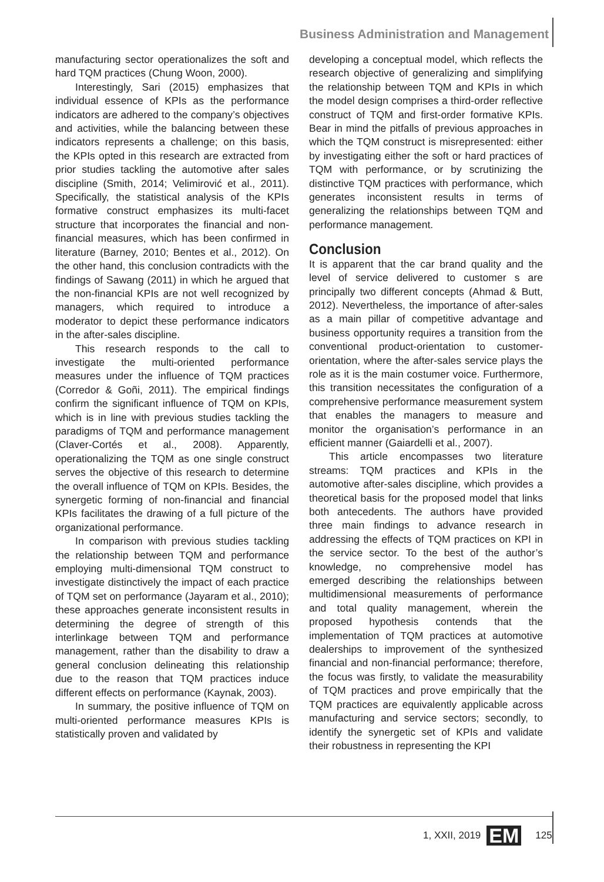Business Administration and Management
manufacturing sector operationalizes the soft and hard TQM practices (Chung Woon, 2000).
Interestingly, Sari (2015) emphasizes that individual essence of KPIs as the performance indicators are adhered to the company’s objectives and activities, while the balancing between these indicators represents a challenge; on this basis, the KPIs opted in this research are extracted from prior studies tackling the automotive after sales discipline (Smith, 2014; Velimirović et al., 2011). Specifically, the statistical analysis of the KPIs formative construct emphasizes its multi-facet structure that incorporates the financial and non-financial measures, which has been confirmed in literature (Barney, 2010; Bentes et al., 2012). On the other hand, this conclusion contradicts with the findings of Sawang (2011) in which he argued that the non-financial KPIs are not well recognized by managers, which required to introduce a moderator to depict these performance indicators in the after-sales discipline.
This research responds to the call to investigate the multi-oriented performance measures under the influence of TQM practices (Corredor & Goñi, 2011). The empirical findings confirm the significant influence of TQM on KPIs, which is in line with previous studies tackling the paradigms of TQM and performance management (Claver-Cortés et al., 2008). Apparently, operationalizing the TQM as one single construct serves the objective of this research to determine the overall influence of TQM on KPIs. Besides, the synergetic forming of non-financial and financial KPIs facilitates the drawing of a full picture of the organizational performance.
In comparison with previous studies tackling the relationship between TQM and performance employing multi-dimensional TQM construct to investigate distinctively the impact of each practice of TQM set on performance (Jayaram et al., 2010); these approaches generate inconsistent results in determining the degree of strength of this interlinkage between TQM and performance management, rather than the disability to draw a general conclusion delineating this relationship due to the reason that TQM practices induce different effects on performance (Kaynak, 2003).
In summary, the positive influence of TQM on multi-oriented performance measures KPIs is statistically proven and validated by
developing a conceptual model, which reflects the research objective of generalizing and simplifying the relationship between TQM and KPIs in which the model design comprises a third-order reflective construct of TQM and first-order formative KPIs. Bear in mind the pitfalls of previous approaches in which the TQM construct is misrepresented: either by investigating either the soft or hard practices of TQM with performance, or by scrutinizing the distinctive TQM practices with performance, which generates inconsistent results in terms of generalizing the relationships between TQM and performance management.
Conclusion
It is apparent that the car brand quality and the level of service delivered to customer s are principally two different concepts (Ahmad & Butt, 2012). Nevertheless, the importance of after-sales as a main pillar of competitive advantage and business opportunity requires a transition from the conventional product-orientation to customer-orientation, where the after-sales service plays the role as it is the main costumer voice. Furthermore, this transition necessitates the configuration of a comprehensive performance measurement system that enables the managers to measure and monitor the organisation’s performance in an efficient manner (Gaiardelli et al., 2007).
This article encompasses two literature streams: TQM practices and KPIs in the automotive after-sales discipline, which provides a theoretical basis for the proposed model that links both antecedents. The authors have provided three main findings to advance research in addressing the effects of TQM practices on KPI in the service sector. To the best of the author’s knowledge, no comprehensive model has emerged describing the relationships between multidimensional measurements of performance and total quality management, wherein the proposed hypothesis contends that the implementation of TQM practices at automotive dealerships to improvement of the synthesized financial and non-financial performance; therefore, the focus was firstly, to validate the measurability of TQM practices and prove empirically that the TQM practices are equivalently applicable across manufacturing and service sectors; secondly, to identify the synergetic set of KPIs and validate their robustness in representing the KPI
1, XXII, 2019 EM 125